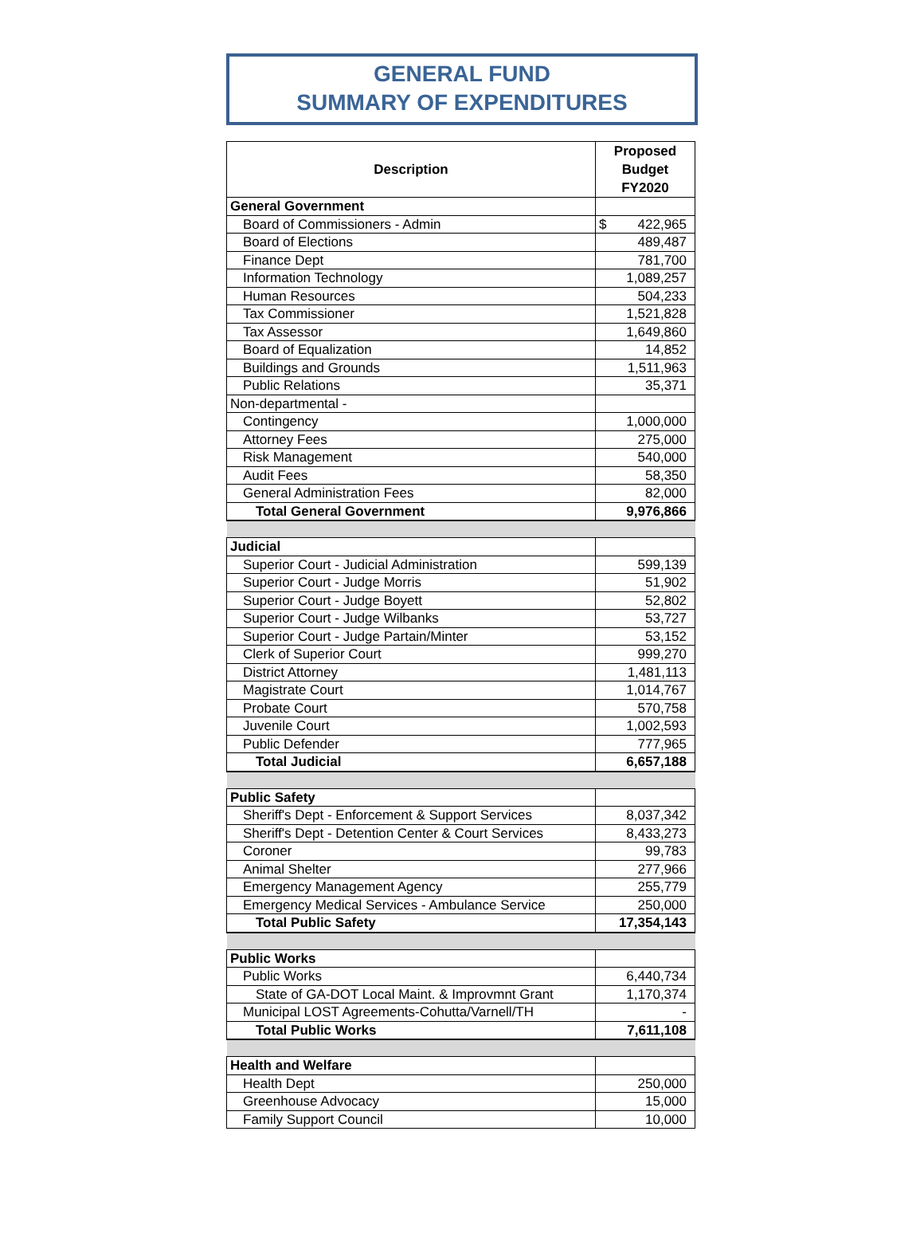GENERAL FUND
SUMMARY OF EXPENDITURES
| Description | Proposed Budget FY2020 |
| --- | --- |
| General Government | |
| Board of Commissioners - Admin | $ 422,965 |
| Board of Elections | 489,487 |
| Finance Dept | 781,700 |
| Information Technology | 1,089,257 |
| Human Resources | 504,233 |
| Tax Commissioner | 1,521,828 |
| Tax Assessor | 1,649,860 |
| Board of Equalization | 14,852 |
| Buildings and Grounds | 1,511,963 |
| Public Relations | 35,371 |
| Non-departmental - | |
| Contingency | 1,000,000 |
| Attorney Fees | 275,000 |
| Risk Management | 540,000 |
| Audit Fees | 58,350 |
| General Administration Fees | 82,000 |
| Total General Government | 9,976,866 |
| Judicial | |
| Superior Court - Judicial Administration | 599,139 |
| Superior Court - Judge Morris | 51,902 |
| Superior Court - Judge Boyett | 52,802 |
| Superior Court - Judge Wilbanks | 53,727 |
| Superior Court - Judge Partain/Minter | 53,152 |
| Clerk of Superior Court | 999,270 |
| District Attorney | 1,481,113 |
| Magistrate Court | 1,014,767 |
| Probate Court | 570,758 |
| Juvenile Court | 1,002,593 |
| Public Defender | 777,965 |
| Total Judicial | 6,657,188 |
| Public Safety | |
| Sheriff's Dept - Enforcement & Support Services | 8,037,342 |
| Sheriff's Dept - Detention Center & Court Services | 8,433,273 |
| Coroner | 99,783 |
| Animal Shelter | 277,966 |
| Emergency Management Agency | 255,779 |
| Emergency Medical Services - Ambulance Service | 250,000 |
| Total Public Safety | 17,354,143 |
| Public Works | |
| Public Works | 6,440,734 |
| State of GA-DOT Local Maint. & Improvmnt Grant | 1,170,374 |
| Municipal LOST Agreements-Cohutta/Varnell/TH | - |
| Total Public Works | 7,611,108 |
| Health and Welfare | |
| Health Dept | 250,000 |
| Greenhouse Advocacy | 15,000 |
| Family Support Council | 10,000 |